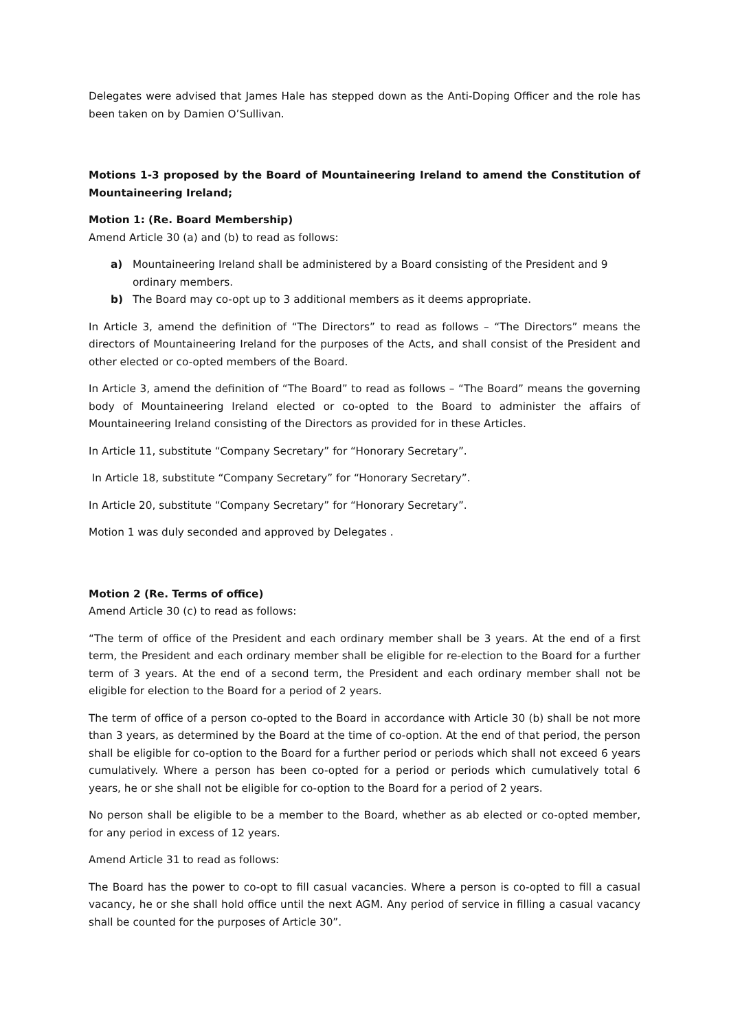Delegates were advised that James Hale has stepped down as the Anti-Doping Officer and the role has been taken on by Damien O’Sullivan.
Motions 1-3 proposed by the Board of Mountaineering Ireland to amend the Constitution of Mountaineering Ireland;
Motion 1: (Re. Board Membership)
Amend Article 30 (a) and (b) to read as follows:
a) Mountaineering Ireland shall be administered by a Board consisting of the President and 9 ordinary members.
b) The Board may co-opt up to 3 additional members as it deems appropriate.
In Article 3, amend the definition of “The Directors” to read as follows – “The Directors” means the directors of Mountaineering Ireland for the purposes of the Acts, and shall consist of the President and other elected or co-opted members of the Board.
In Article 3, amend the definition of “The Board” to read as follows – “The Board” means the governing body of Mountaineering Ireland elected or co-opted to the Board to administer the affairs of Mountaineering Ireland consisting of the Directors as provided for in these Articles.
In Article 11, substitute “Company Secretary” for “Honorary Secretary”.
In Article 18, substitute “Company Secretary” for “Honorary Secretary”.
In Article 20, substitute “Company Secretary” for “Honorary Secretary”.
Motion 1 was duly seconded and approved by Delegates .
Motion 2 (Re. Terms of office)
Amend Article 30 (c) to read as follows:
“The term of office of the President and each ordinary member shall be 3 years. At the end of a first term, the President and each ordinary member shall be eligible for re-election to the Board for a further term of 3 years. At the end of a second term, the President and each ordinary member shall not be eligible for election to the Board for a period of 2 years.
The term of office of a person co-opted to the Board in accordance with Article 30 (b) shall be not more than 3 years, as determined by the Board at the time of co-option. At the end of that period, the person shall be eligible for co-option to the Board for a further period or periods which shall not exceed 6 years cumulatively. Where a person has been co-opted for a period or periods which cumulatively total 6 years, he or she shall not be eligible for co-option to the Board for a period of 2 years.
No person shall be eligible to be a member to the Board, whether as ab elected or co-opted member, for any period in excess of 12 years.
Amend Article 31 to read as follows:
The Board has the power to co-opt to fill casual vacancies. Where a person is co-opted to fill a casual vacancy, he or she shall hold office until the next AGM. Any period of service in filling a casual vacancy shall be counted for the purposes of Article 30”.